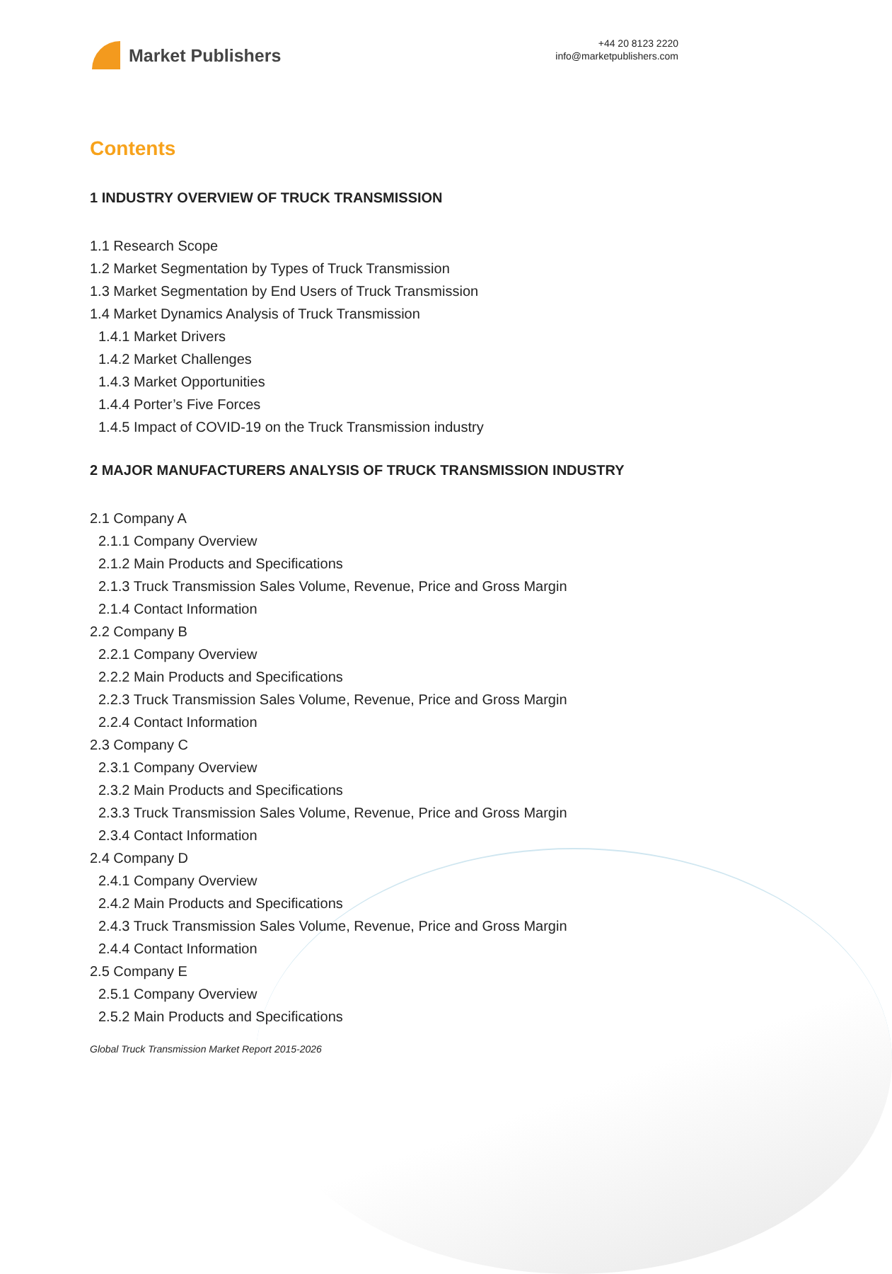Market Publishers
+44 20 8123 2220
info@marketpublishers.com
Contents
1 INDUSTRY OVERVIEW OF TRUCK TRANSMISSION
1.1 Research Scope
1.2 Market Segmentation by Types of Truck Transmission
1.3 Market Segmentation by End Users of Truck Transmission
1.4 Market Dynamics Analysis of Truck Transmission
1.4.1 Market Drivers
1.4.2 Market Challenges
1.4.3 Market Opportunities
1.4.4 Porter’s Five Forces
1.4.5 Impact of COVID-19 on the Truck Transmission industry
2 MAJOR MANUFACTURERS ANALYSIS OF TRUCK TRANSMISSION INDUSTRY
2.1 Company A
2.1.1 Company Overview
2.1.2 Main Products and Specifications
2.1.3 Truck Transmission Sales Volume, Revenue, Price and Gross Margin
2.1.4 Contact Information
2.2 Company B
2.2.1 Company Overview
2.2.2 Main Products and Specifications
2.2.3 Truck Transmission Sales Volume, Revenue, Price and Gross Margin
2.2.4 Contact Information
2.3 Company C
2.3.1 Company Overview
2.3.2 Main Products and Specifications
2.3.3 Truck Transmission Sales Volume, Revenue, Price and Gross Margin
2.3.4 Contact Information
2.4 Company D
2.4.1 Company Overview
2.4.2 Main Products and Specifications
2.4.3 Truck Transmission Sales Volume, Revenue, Price and Gross Margin
2.4.4 Contact Information
2.5 Company E
2.5.1 Company Overview
2.5.2 Main Products and Specifications
Global Truck Transmission Market Report 2015-2026